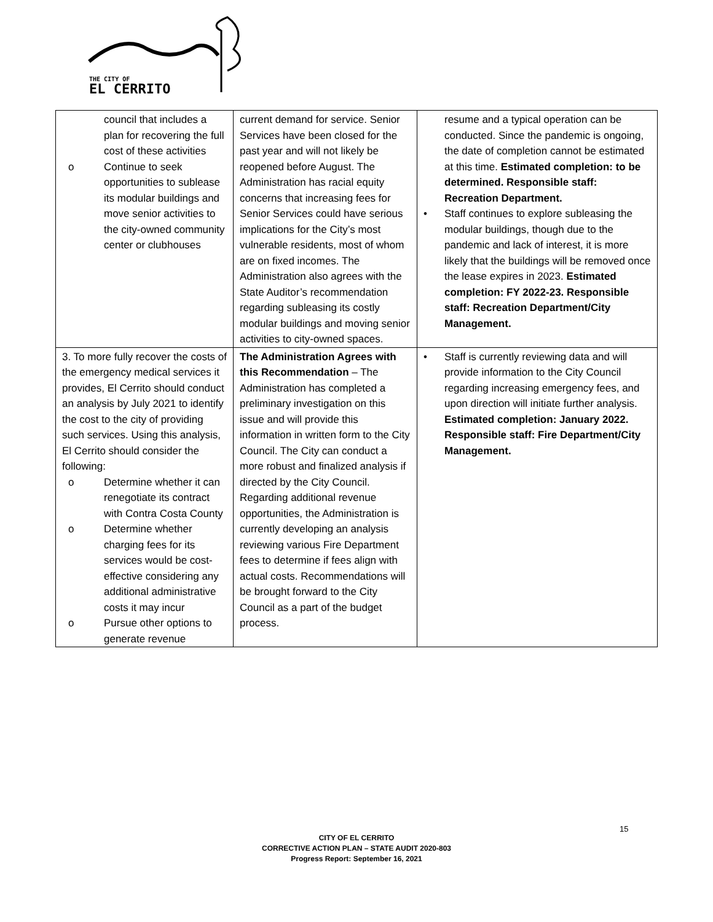THE CITY OF
EL CERRITO
| council that includes a plan for recovering the full cost of these activities o Continue to seek opportunities to sublease its modular buildings and move senior activities to the city-owned community center or clubhouses | current demand for service. Senior Services have been closed for the past year and will not likely be reopened before August. The Administration has racial equity concerns that increasing fees for Senior Services could have serious implications for the City’s most vulnerable residents, most of whom are on fixed incomes. The Administration also agrees with the State Auditor’s recommendation regarding subleasing its costly modular buildings and moving senior activities to city-owned spaces. | resume and a typical operation can be conducted. Since the pandemic is ongoing, the date of completion cannot be estimated at this time. Estimated completion: to be determined. Responsible staff: Recreation Department. • Staff continues to explore subleasing the modular buildings, though due to the pandemic and lack of interest, it is more likely that the buildings will be removed once the lease expires in 2023. Estimated completion: FY 2022-23. Responsible staff: Recreation Department/City Management. |
| 3. To more fully recover the costs of the emergency medical services it provides, El Cerrito should conduct an analysis by July 2021 to identify the cost to the city of providing such services. Using this analysis, El Cerrito should consider the following: o Determine whether it can renegotiate its contract with Contra Costa County o Determine whether charging fees for its services would be cost-effective considering any additional administrative costs it may incur o Pursue other options to generate revenue | The Administration Agrees with this Recommendation – The Administration has completed a preliminary investigation on this issue and will provide this information in written form to the City Council. The City can conduct a more robust and finalized analysis if directed by the City Council. Regarding additional revenue opportunities, the Administration is currently developing an analysis reviewing various Fire Department fees to determine if fees align with actual costs. Recommendations will be brought forward to the City Council as a part of the budget process. | • Staff is currently reviewing data and will provide information to the City Council regarding increasing emergency fees, and upon direction will initiate further analysis. Estimated completion: January 2022. Responsible staff: Fire Department/City Management. |
15
CITY OF EL CERRITO
CORRECTIVE ACTION PLAN – STATE AUDIT 2020-803
Progress Report: September 16, 2021